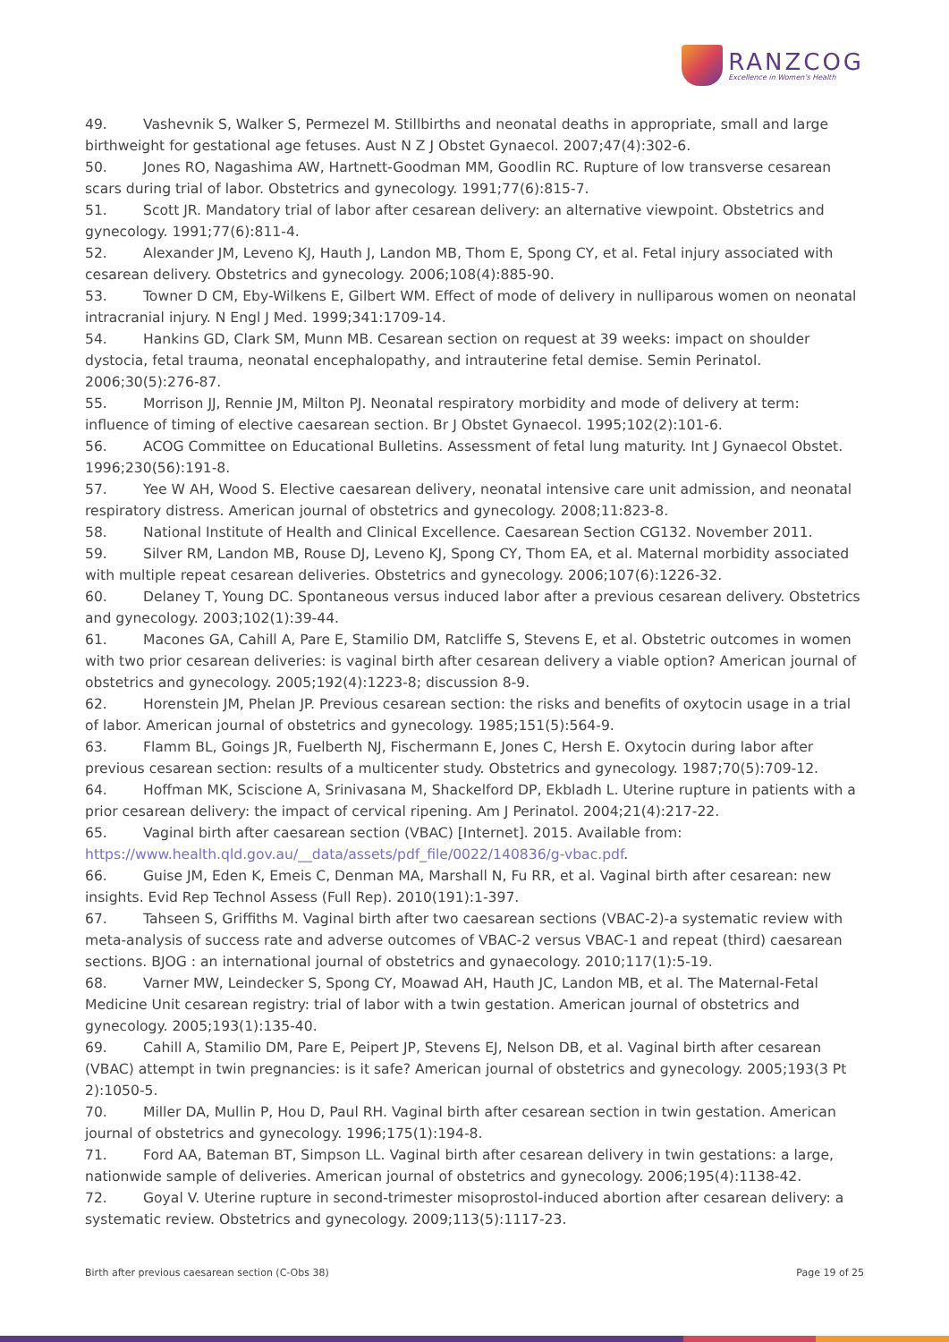RANZCOG
Excellence in Women's Health
49. Vashevnik S, Walker S, Permezel M. Stillbirths and neonatal deaths in appropriate, small and large birthweight for gestational age fetuses. Aust N Z J Obstet Gynaecol. 2007;47(4):302-6.
50. Jones RO, Nagashima AW, Hartnett-Goodman MM, Goodlin RC. Rupture of low transverse cesarean scars during trial of labor. Obstetrics and gynecology. 1991;77(6):815-7.
51. Scott JR. Mandatory trial of labor after cesarean delivery: an alternative viewpoint. Obstetrics and gynecology. 1991;77(6):811-4.
52. Alexander JM, Leveno KJ, Hauth J, Landon MB, Thom E, Spong CY, et al. Fetal injury associated with cesarean delivery. Obstetrics and gynecology. 2006;108(4):885-90.
53. Towner D CM, Eby-Wilkens E, Gilbert WM. Effect of mode of delivery in nulliparous women on neonatal intracranial injury. N Engl J Med. 1999;341:1709-14.
54. Hankins GD, Clark SM, Munn MB. Cesarean section on request at 39 weeks: impact on shoulder dystocia, fetal trauma, neonatal encephalopathy, and intrauterine fetal demise. Semin Perinatol. 2006;30(5):276-87.
55. Morrison JJ, Rennie JM, Milton PJ. Neonatal respiratory morbidity and mode of delivery at term: influence of timing of elective caesarean section. Br J Obstet Gynaecol. 1995;102(2):101-6.
56. ACOG Committee on Educational Bulletins. Assessment of fetal lung maturity. Int J Gynaecol Obstet. 1996;230(56):191-8.
57. Yee W AH, Wood S. Elective caesarean delivery, neonatal intensive care unit admission, and neonatal respiratory distress. American journal of obstetrics and gynecology. 2008;11:823-8.
58. National Institute of Health and Clinical Excellence. Caesarean Section CG132. November 2011.
59. Silver RM, Landon MB, Rouse DJ, Leveno KJ, Spong CY, Thom EA, et al. Maternal morbidity associated with multiple repeat cesarean deliveries. Obstetrics and gynecology. 2006;107(6):1226-32.
60. Delaney T, Young DC. Spontaneous versus induced labor after a previous cesarean delivery. Obstetrics and gynecology. 2003;102(1):39-44.
61. Macones GA, Cahill A, Pare E, Stamilio DM, Ratcliffe S, Stevens E, et al. Obstetric outcomes in women with two prior cesarean deliveries: is vaginal birth after cesarean delivery a viable option? American journal of obstetrics and gynecology. 2005;192(4):1223-8; discussion 8-9.
62. Horenstein JM, Phelan JP. Previous cesarean section: the risks and benefits of oxytocin usage in a trial of labor. American journal of obstetrics and gynecology. 1985;151(5):564-9.
63. Flamm BL, Goings JR, Fuelberth NJ, Fischermann E, Jones C, Hersh E. Oxytocin during labor after previous cesarean section: results of a multicenter study. Obstetrics and gynecology. 1987;70(5):709-12.
64. Hoffman MK, Sciscione A, Srinivasana M, Shackelford DP, Ekbladh L. Uterine rupture in patients with a prior cesarean delivery: the impact of cervical ripening. Am J Perinatol. 2004;21(4):217-22.
65. Vaginal birth after caesarean section (VBAC) [Internet]. 2015. Available from: https://www.health.qld.gov.au/__data/assets/pdf_file/0022/140836/g-vbac.pdf.
66. Guise JM, Eden K, Emeis C, Denman MA, Marshall N, Fu RR, et al. Vaginal birth after cesarean: new insights. Evid Rep Technol Assess (Full Rep). 2010(191):1-397.
67. Tahseen S, Griffiths M. Vaginal birth after two caesarean sections (VBAC-2)-a systematic review with meta-analysis of success rate and adverse outcomes of VBAC-2 versus VBAC-1 and repeat (third) caesarean sections. BJOG : an international journal of obstetrics and gynaecology. 2010;117(1):5-19.
68. Varner MW, Leindecker S, Spong CY, Moawad AH, Hauth JC, Landon MB, et al. The Maternal-Fetal Medicine Unit cesarean registry: trial of labor with a twin gestation. American journal of obstetrics and gynecology. 2005;193(1):135-40.
69. Cahill A, Stamilio DM, Pare E, Peipert JP, Stevens EJ, Nelson DB, et al. Vaginal birth after cesarean (VBAC) attempt in twin pregnancies: is it safe? American journal of obstetrics and gynecology. 2005;193(3 Pt 2):1050-5.
70. Miller DA, Mullin P, Hou D, Paul RH. Vaginal birth after cesarean section in twin gestation. American journal of obstetrics and gynecology. 1996;175(1):194-8.
71. Ford AA, Bateman BT, Simpson LL. Vaginal birth after cesarean delivery in twin gestations: a large, nationwide sample of deliveries. American journal of obstetrics and gynecology. 2006;195(4):1138-42.
72. Goyal V. Uterine rupture in second-trimester misoprostol-induced abortion after cesarean delivery: a systematic review. Obstetrics and gynecology. 2009;113(5):1117-23.
Birth after previous caesarean section (C-Obs 38) Page 19 of 25